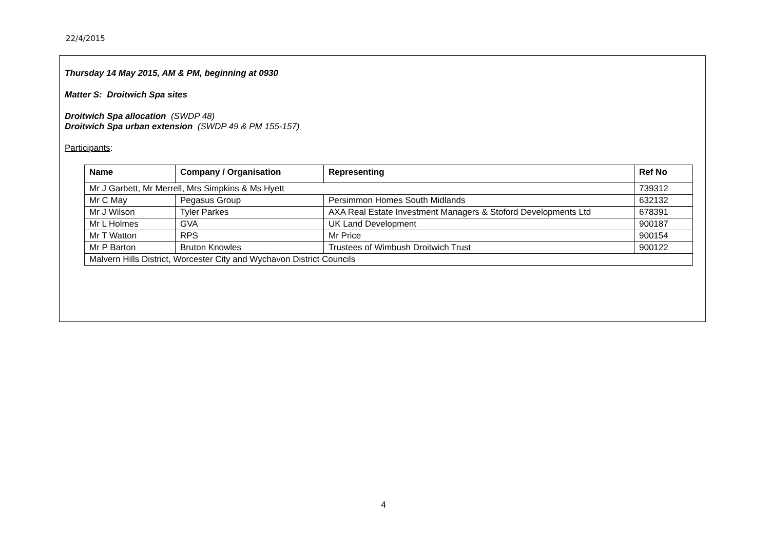22/4/2015
Thursday 14 May 2015, AM & PM, beginning at 0930
Matter S: Droitwich Spa sites
Droitwich Spa allocation (SWDP 48)
Droitwich Spa urban extension (SWDP 49 & PM 155-157)
Participants:
| Name | Company / Organisation | Representing | Ref No |
| --- | --- | --- | --- |
| Mr J Garbett, Mr Merrell, Mrs Simpkins & Ms Hyett | | | 739312 |
| Mr C May | Pegasus Group | Persimmon Homes South Midlands | 632132 |
| Mr J Wilson | Tyler Parkes | AXA Real Estate Investment Managers & Stoford Developments Ltd | 678391 |
| Mr L Holmes | GVA | UK Land Development | 900187 |
| Mr T Watton | RPS | Mr Price | 900154 |
| Mr P Barton | Bruton Knowles | Trustees of Wimbush Droitwich Trust | 900122 |
| Malvern Hills District, Worcester City and Wychavon District Councils | | | |
4